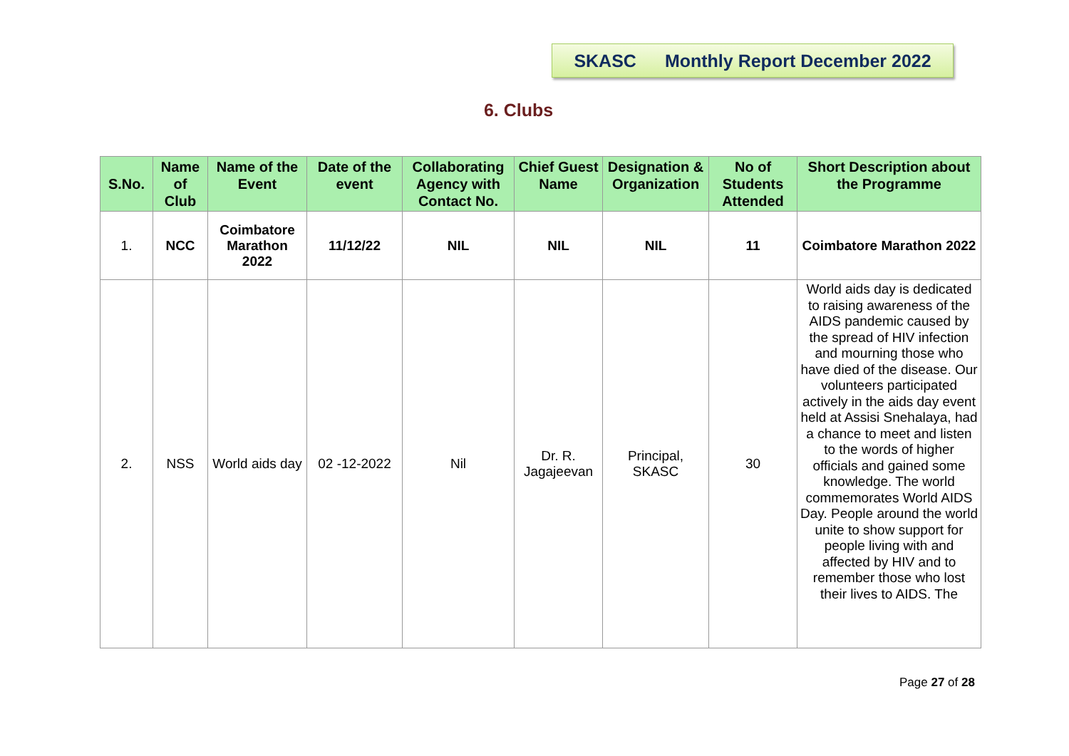SKASC Monthly Report December 2022
6. Clubs
| S.No. | Name of Club | Name of the Event | Date of the event | Collaborating Agency with Contact No. | Chief Guest Name | Designation & Organization | No of Students Attended | Short Description about the Programme |
| --- | --- | --- | --- | --- | --- | --- | --- | --- |
| 1. | NCC | Coimbatore Marathon 2022 | 11/12/22 | NIL | NIL | NIL | 11 | Coimbatore Marathon 2022 |
| 2. | NSS | World aids day | 02 -12-2022 | Nil | Dr. R. Jagajeevan | Principal, SKASC | 30 | World aids day is dedicated to raising awareness of the AIDS pandemic caused by the spread of HIV infection and mourning those who have died of the disease. Our volunteers participated actively in the aids day event held at Assisi Snehalaya, had a chance to meet and listen to the words of higher officials and gained some knowledge. The world commemorates World AIDS Day. People around the world unite to show support for people living with and affected by HIV and to remember those who lost their lives to AIDS. The |
Page 27 of 28